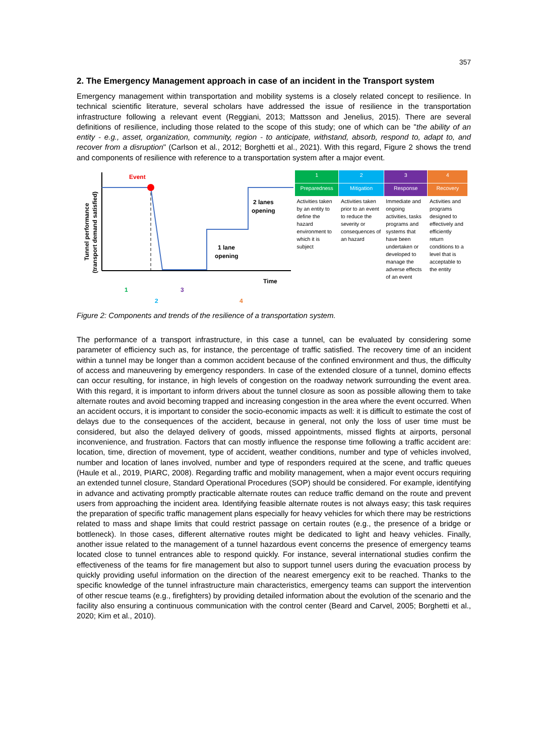357
2. The Emergency Management approach in case of an incident in the Transport system
Emergency management within transportation and mobility systems is a closely related concept to resilience. In technical scientific literature, several scholars have addressed the issue of resilience in the transportation infrastructure following a relevant event (Reggiani, 2013; Mattsson and Jenelius, 2015). There are several definitions of resilience, including those related to the scope of this study; one of which can be "the ability of an entity - e.g., asset, organization, community, region - to anticipate, withstand, absorb, respond to, adapt to, and recover from a disruption" (Carlson et al., 2012; Borghetti et al., 2021). With this regard, Figure 2 shows the trend and components of resilience with reference to a transportation system after a major event.
Event
2 lanes
opening
1 lane
opening
Time
Tunnel performance
(transport demand satisfied)
1
2
3
4
| 1 | 2 | 3 | 4 |
| Preparedness | Mitigation | Response | Recovery |
| Activities taken by an entity to define the hazard environment to which it is subject | Activities taken prior to an event to reduce the severity or consequences of an hazard | Immediate and ongoing activities, tasks programs and systems that have been undertaken or developed to manage the adverse effects of an event | Activities and programs designed to effectively and efficiently return conditions to a level that is acceptable to the entity |
Figure 2: Components and trends of the resilience of a transportation system.
The performance of a transport infrastructure, in this case a tunnel, can be evaluated by considering some parameter of efficiency such as, for instance, the percentage of traffic satisfied. The recovery time of an incident within a tunnel may be longer than a common accident because of the confined environment and thus, the difficulty of access and maneuvering by emergency responders. In case of the extended closure of a tunnel, domino effects can occur resulting, for instance, in high levels of congestion on the roadway network surrounding the event area. With this regard, it is important to inform drivers about the tunnel closure as soon as possible allowing them to take alternate routes and avoid becoming trapped and increasing congestion in the area where the event occurred. When an accident occurs, it is important to consider the socio-economic impacts as well: it is difficult to estimate the cost of delays due to the consequences of the accident, because in general, not only the loss of user time must be considered, but also the delayed delivery of goods, missed appointments, missed flights at airports, personal inconvenience, and frustration. Factors that can mostly influence the response time following a traffic accident are: location, time, direction of movement, type of accident, weather conditions, number and type of vehicles involved, number and location of lanes involved, number and type of responders required at the scene, and traffic queues (Haule et al., 2019, PIARC, 2008). Regarding traffic and mobility management, when a major event occurs requiring an extended tunnel closure, Standard Operational Procedures (SOP) should be considered. For example, identifying in advance and activating promptly practicable alternate routes can reduce traffic demand on the route and prevent users from approaching the incident area. Identifying feasible alternate routes is not always easy; this task requires the preparation of specific traffic management plans especially for heavy vehicles for which there may be restrictions related to mass and shape limits that could restrict passage on certain routes (e.g., the presence of a bridge or bottleneck). In those cases, different alternative routes might be dedicated to light and heavy vehicles. Finally, another issue related to the management of a tunnel hazardous event concerns the presence of emergency teams located close to tunnel entrances able to respond quickly. For instance, several international studies confirm the effectiveness of the teams for fire management but also to support tunnel users during the evacuation process by quickly providing useful information on the direction of the nearest emergency exit to be reached. Thanks to the specific knowledge of the tunnel infrastructure main characteristics, emergency teams can support the intervention of other rescue teams (e.g., firefighters) by providing detailed information about the evolution of the scenario and the facility also ensuring a continuous communication with the control center (Beard and Carvel, 2005; Borghetti et al., 2020; Kim et al., 2010).